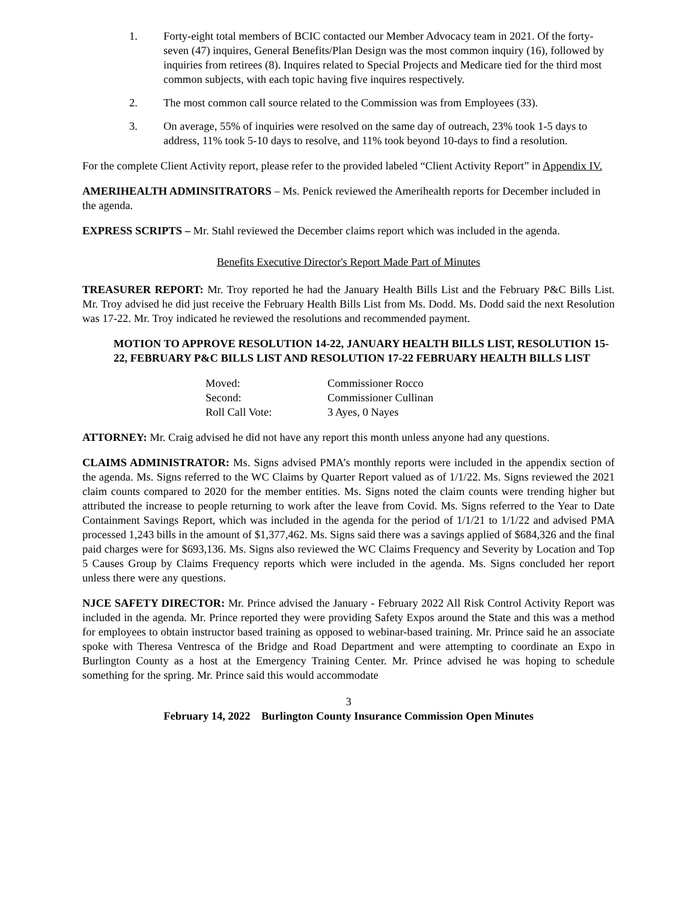1. Forty-eight total members of BCIC contacted our Member Advocacy team in 2021. Of the forty-seven (47) inquires, General Benefits/Plan Design was the most common inquiry (16), followed by inquiries from retirees (8). Inquires related to Special Projects and Medicare tied for the third most common subjects, with each topic having five inquires respectively.
2. The most common call source related to the Commission was from Employees (33).
3. On average, 55% of inquiries were resolved on the same day of outreach, 23% took 1-5 days to address, 11% took 5-10 days to resolve, and 11% took beyond 10-days to find a resolution.
For the complete Client Activity report, please refer to the provided labeled “Client Activity Report” in Appendix IV.
AMERIHEALTH ADMINSITRATORS – Ms. Penick reviewed the Amerihealth reports for December included in the agenda.
EXPRESS SCRIPTS – Mr. Stahl reviewed the December claims report which was included in the agenda.
Benefits Executive Director's Report Made Part of Minutes
TREASURER REPORT: Mr. Troy reported he had the January Health Bills List and the February P&C Bills List. Mr. Troy advised he did just receive the February Health Bills List from Ms. Dodd. Ms. Dodd said the next Resolution was 17-22. Mr. Troy indicated he reviewed the resolutions and recommended payment.
MOTION TO APPROVE RESOLUTION 14-22, JANUARY HEALTH BILLS LIST, RESOLUTION 15-22, FEBRUARY P&C BILLS LIST AND RESOLUTION 17-22 FEBRUARY HEALTH BILLS LIST
| Moved: | Commissioner Rocco |
| Second: | Commissioner Cullinan |
| Roll Call Vote: | 3 Ayes, 0 Nayes |
ATTORNEY: Mr. Craig advised he did not have any report this month unless anyone had any questions.
CLAIMS ADMINISTRATOR: Ms. Signs advised PMA’s monthly reports were included in the appendix section of the agenda. Ms. Signs referred to the WC Claims by Quarter Report valued as of 1/1/22. Ms. Signs reviewed the 2021 claim counts compared to 2020 for the member entities. Ms. Signs noted the claim counts were trending higher but attributed the increase to people returning to work after the leave from Covid. Ms. Signs referred to the Year to Date Containment Savings Report, which was included in the agenda for the period of 1/1/21 to 1/1/22 and advised PMA processed 1,243 bills in the amount of $1,377,462. Ms. Signs said there was a savings applied of $684,326 and the final paid charges were for $693,136. Ms. Signs also reviewed the WC Claims Frequency and Severity by Location and Top 5 Causes Group by Claims Frequency reports which were included in the agenda. Ms. Signs concluded her report unless there were any questions.
NJCE SAFETY DIRECTOR: Mr. Prince advised the January - February 2022 All Risk Control Activity Report was included in the agenda. Mr. Prince reported they were providing Safety Expos around the State and this was a method for employees to obtain instructor based training as opposed to webinar-based training. Mr. Prince said he an associate spoke with Theresa Ventresca of the Bridge and Road Department and were attempting to coordinate an Expo in Burlington County as a host at the Emergency Training Center. Mr. Prince advised he was hoping to schedule something for the spring. Mr. Prince said this would accommodate
3
February 14, 2022 Burlington County Insurance Commission Open Minutes